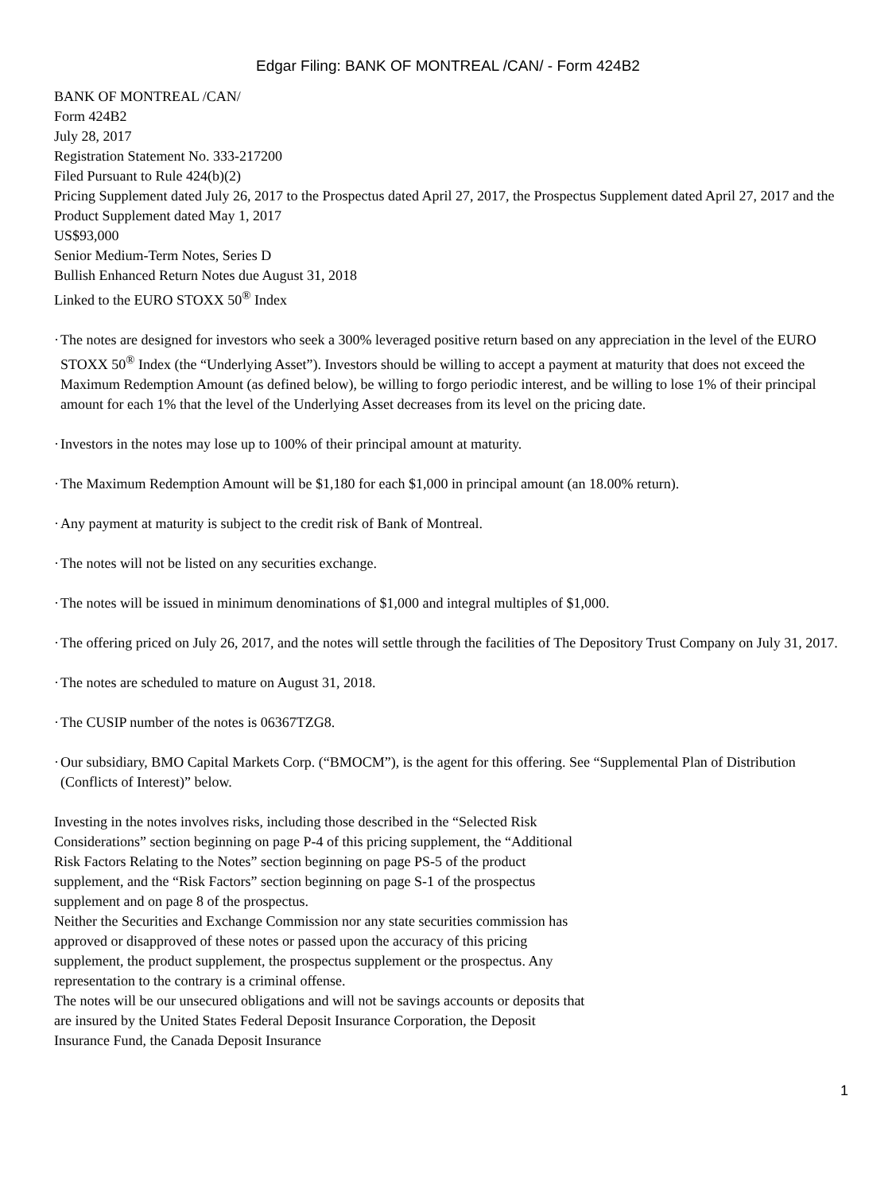Edgar Filing: BANK OF MONTREAL /CAN/ - Form 424B2
BANK OF MONTREAL /CAN/
Form 424B2
July 28, 2017
Registration Statement No. 333-217200
Filed Pursuant to Rule 424(b)(2)
Pricing Supplement dated July 26, 2017 to the Prospectus dated April 27, 2017, the Prospectus Supplement dated April 27, 2017 and the Product Supplement dated May 1, 2017
US$93,000
Senior Medium-Term Notes, Series D
Bullish Enhanced Return Notes due August 31, 2018
Linked to the EURO STOXX 50<sup>®</sup> Index
· The notes are designed for investors who seek a 300% leveraged positive return based on any appreciation in the level of the EURO STOXX 50<sup>®</sup> Index (the “Underlying Asset”). Investors should be willing to accept a payment at maturity that does not exceed the Maximum Redemption Amount (as defined below), be willing to forgo periodic interest, and be willing to lose 1% of their principal amount for each 1% that the level of the Underlying Asset decreases from its level on the pricing date.
· Investors in the notes may lose up to 100% of their principal amount at maturity.
· The Maximum Redemption Amount will be $1,180 for each $1,000 in principal amount (an 18.00% return).
· Any payment at maturity is subject to the credit risk of Bank of Montreal.
· The notes will not be listed on any securities exchange.
· The notes will be issued in minimum denominations of $1,000 and integral multiples of $1,000.
· The offering priced on July 26, 2017, and the notes will settle through the facilities of The Depository Trust Company on July 31, 2017.
· The notes are scheduled to mature on August 31, 2018.
· The CUSIP number of the notes is 06367TZG8.
· Our subsidiary, BMO Capital Markets Corp. (“BMOCM”), is the agent for this offering. See “Supplemental Plan of Distribution (Conflicts of Interest)” below.
Investing in the notes involves risks, including those described in the “Selected Risk Considerations” section beginning on page P-4 of this pricing supplement, the “Additional Risk Factors Relating to the Notes” section beginning on page PS-5 of the product supplement, and the “Risk Factors” section beginning on page S-1 of the prospectus supplement and on page 8 of the prospectus.
Neither the Securities and Exchange Commission nor any state securities commission has approved or disapproved of these notes or passed upon the accuracy of this pricing supplement, the product supplement, the prospectus supplement or the prospectus. Any representation to the contrary is a criminal offense.
The notes will be our unsecured obligations and will not be savings accounts or deposits that are insured by the United States Federal Deposit Insurance Corporation, the Deposit Insurance Fund, the Canada Deposit Insurance
1